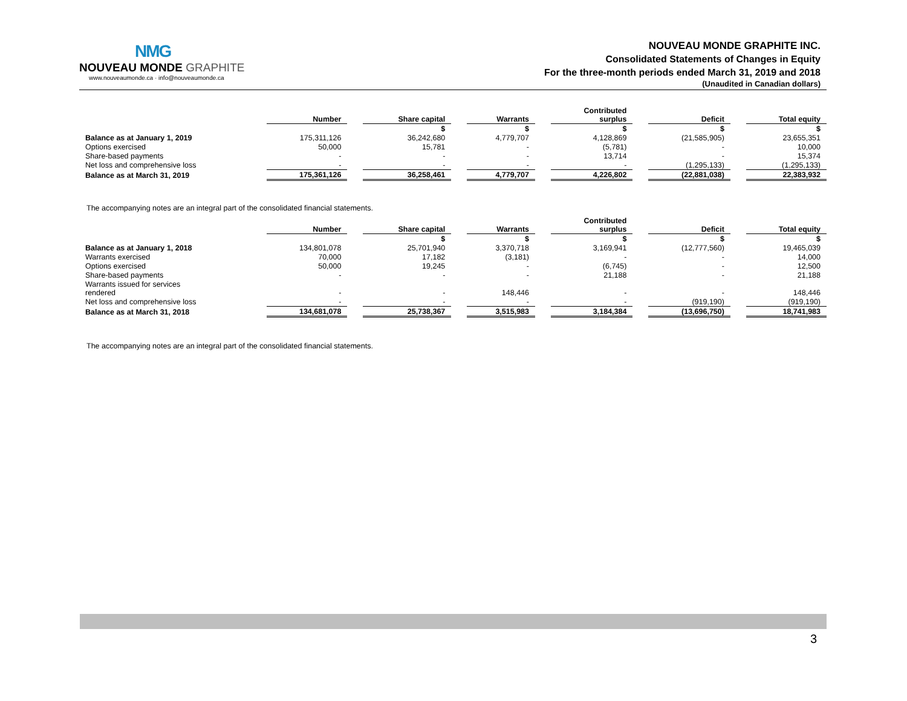NMG
NOUVEAU MONDE GRAPHITE
www.nouveaumonde.ca · info@nouveaumonde.ca
NOUVEAU MONDE GRAPHITE INC.
Consolidated Statements of Changes in Equity
For the three-month periods ended March 31, 2019 and 2018
(Unaudited in Canadian dollars)
| | Number | | Share capital | | Warrants | | Contributed surplus | | Deficit | | Total equity |
| | | | $ | | $ | | $ | | $ | | $ |
| Balance as at January 1, 2019 | 175,311,126 | | 36,242,680 | | 4,779,707 | | 4,128,869 | | (21,585,905) | | 23,655,351 |
| Options exercised | 50,000 | | 15,781 | | - | | (5,781) | | - | | 10,000 |
| Share-based payments | - | | - | | - | | 13,714 | | - | | 15,374 |
| Net loss and comprehensive loss | - | | - | | - | | - | | (1,295,133) | | (1,295,133) |
| Balance as at March 31, 2019 | 175,361,126 | | 36,258,461 | | 4,779,707 | | 4,226,802 | | (22,881,038) | | 22,383,932 |
The accompanying notes are an integral part of the consolidated financial statements.
| | Number | | Share capital | | Warrants | | Contributed surplus | | Deficit | | Total equity |
| | | | $ | | $ | | $ | | $ | | $ |
| Balance as at January 1, 2018 | 134,801,078 | | 25,701,940 | | 3,370,718 | | 3,169,941 | | (12,777,560) | | 19,465,039 |
| Warrants exercised | 70,000 | | 17,182 | | (3,181) | | - | | - | | 14,000 |
| Options exercised | 50,000 | | 19,245 | | - | | (6,745) | | - | | 12,500 |
| Share-based payments | - | | - | | - | | 21,188 | | - | | 21,188 |
| Warrants issued for services rendered | - | | - | | 148,446 | | - | | - | | 148,446 |
| Net loss and comprehensive loss | - | | - | | - | | - | | (919,190) | | (919,190) |
| Balance as at March 31, 2018 | 134,681,078 | | 25,738,367 | | 3,515,983 | | 3,184,384 | | (13,696,750) | | 18,741,983 |
The accompanying notes are an integral part of the consolidated financial statements.
3